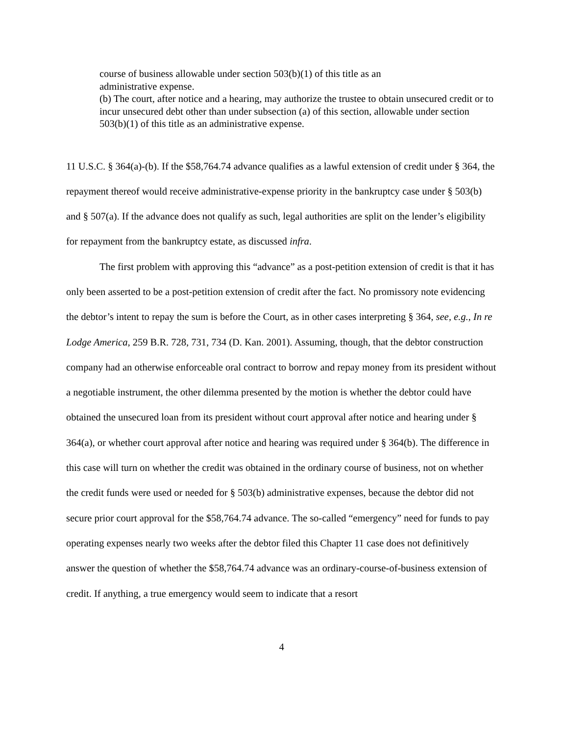course of business allowable under section 503(b)(1) of this title as an
administrative expense.
(b) The court, after notice and a hearing, may authorize the trustee to obtain unsecured credit or to incur unsecured debt other than under subsection (a) of this section, allowable under section 503(b)(1) of this title as an administrative expense.
11 U.S.C. § 364(a)-(b). If the $58,764.74 advance qualifies as a lawful extension of credit under § 364, the repayment thereof would receive administrative-expense priority in the bankruptcy case under § 503(b) and § 507(a). If the advance does not qualify as such, legal authorities are split on the lender’s eligibility for repayment from the bankruptcy estate, as discussed infra.
The first problem with approving this “advance” as a post-petition extension of credit is that it has only been asserted to be a post-petition extension of credit after the fact. No promissory note evidencing the debtor’s intent to repay the sum is before the Court, as in other cases interpreting § 364, see, e.g., In re Lodge America, 259 B.R. 728, 731, 734 (D. Kan. 2001). Assuming, though, that the debtor construction company had an otherwise enforceable oral contract to borrow and repay money from its president without a negotiable instrument, the other dilemma presented by the motion is whether the debtor could have obtained the unsecured loan from its president without court approval after notice and hearing under § 364(a), or whether court approval after notice and hearing was required under § 364(b). The difference in this case will turn on whether the credit was obtained in the ordinary course of business, not on whether the credit funds were used or needed for § 503(b) administrative expenses, because the debtor did not secure prior court approval for the $58,764.74 advance. The so-called “emergency” need for funds to pay operating expenses nearly two weeks after the debtor filed this Chapter 11 case does not definitively answer the question of whether the $58,764.74 advance was an ordinary-course-of-business extension of credit. If anything, a true emergency would seem to indicate that a resort
4